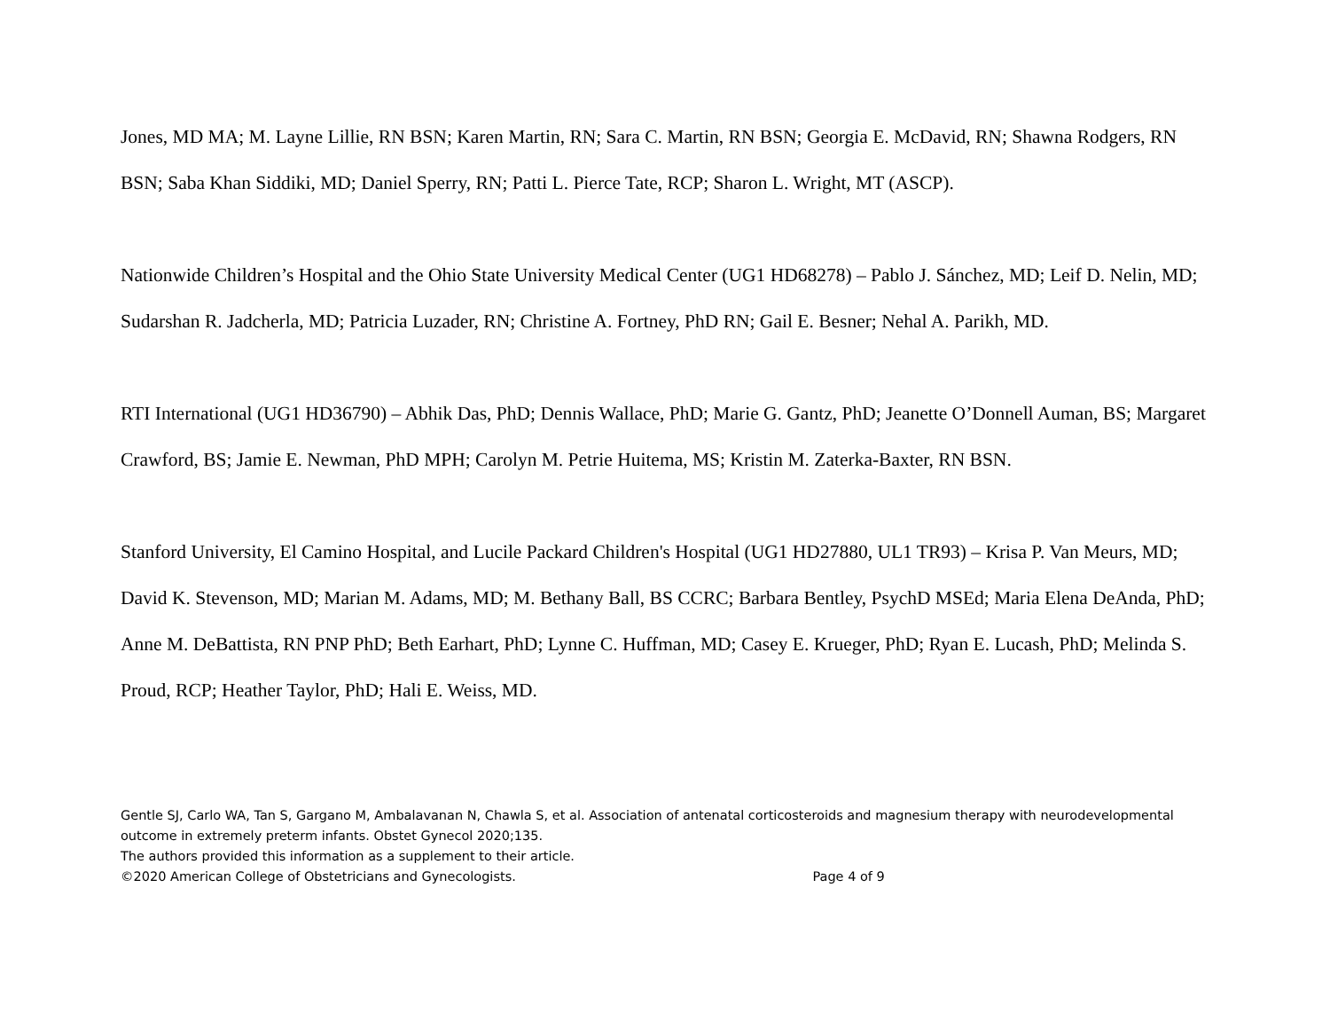Jones, MD MA; M. Layne Lillie, RN BSN; Karen Martin, RN; Sara C. Martin, RN BSN; Georgia E. McDavid, RN; Shawna Rodgers, RN BSN; Saba Khan Siddiki, MD; Daniel Sperry, RN; Patti L. Pierce Tate, RCP; Sharon L. Wright, MT (ASCP).
Nationwide Children’s Hospital and the Ohio State University Medical Center (UG1 HD68278) – Pablo J. Sánchez, MD; Leif D. Nelin, MD; Sudarshan R. Jadcherla, MD; Patricia Luzader, RN; Christine A. Fortney, PhD RN; Gail E. Besner; Nehal A. Parikh, MD.
RTI International (UG1 HD36790) – Abhik Das, PhD; Dennis Wallace, PhD; Marie G. Gantz, PhD; Jeanette O’Donnell Auman, BS; Margaret Crawford, BS; Jamie E. Newman, PhD MPH; Carolyn M. Petrie Huitema, MS; Kristin M. Zaterka-Baxter, RN BSN.
Stanford University, El Camino Hospital, and Lucile Packard Children's Hospital (UG1 HD27880, UL1 TR93) – Krisa P. Van Meurs, MD; David K. Stevenson, MD; Marian M. Adams, MD; M. Bethany Ball, BS CCRC; Barbara Bentley, PsychD MSEd; Maria Elena DeAnda, PhD; Anne M. DeBattista, RN PNP PhD; Beth Earhart, PhD; Lynne C. Huffman, MD; Casey E. Krueger, PhD; Ryan E. Lucash, PhD; Melinda S. Proud, RCP; Heather Taylor, PhD; Hali E. Weiss, MD.
Gentle SJ, Carlo WA, Tan S, Gargano M, Ambalavanan N, Chawla S, et al. Association of antenatal corticosteroids and magnesium therapy with neurodevelopmental outcome in extremely preterm infants. Obstet Gynecol 2020;135.
The authors provided this information as a supplement to their article.
©2020 American College of Obstetricians and Gynecologists. Page 4 of 9